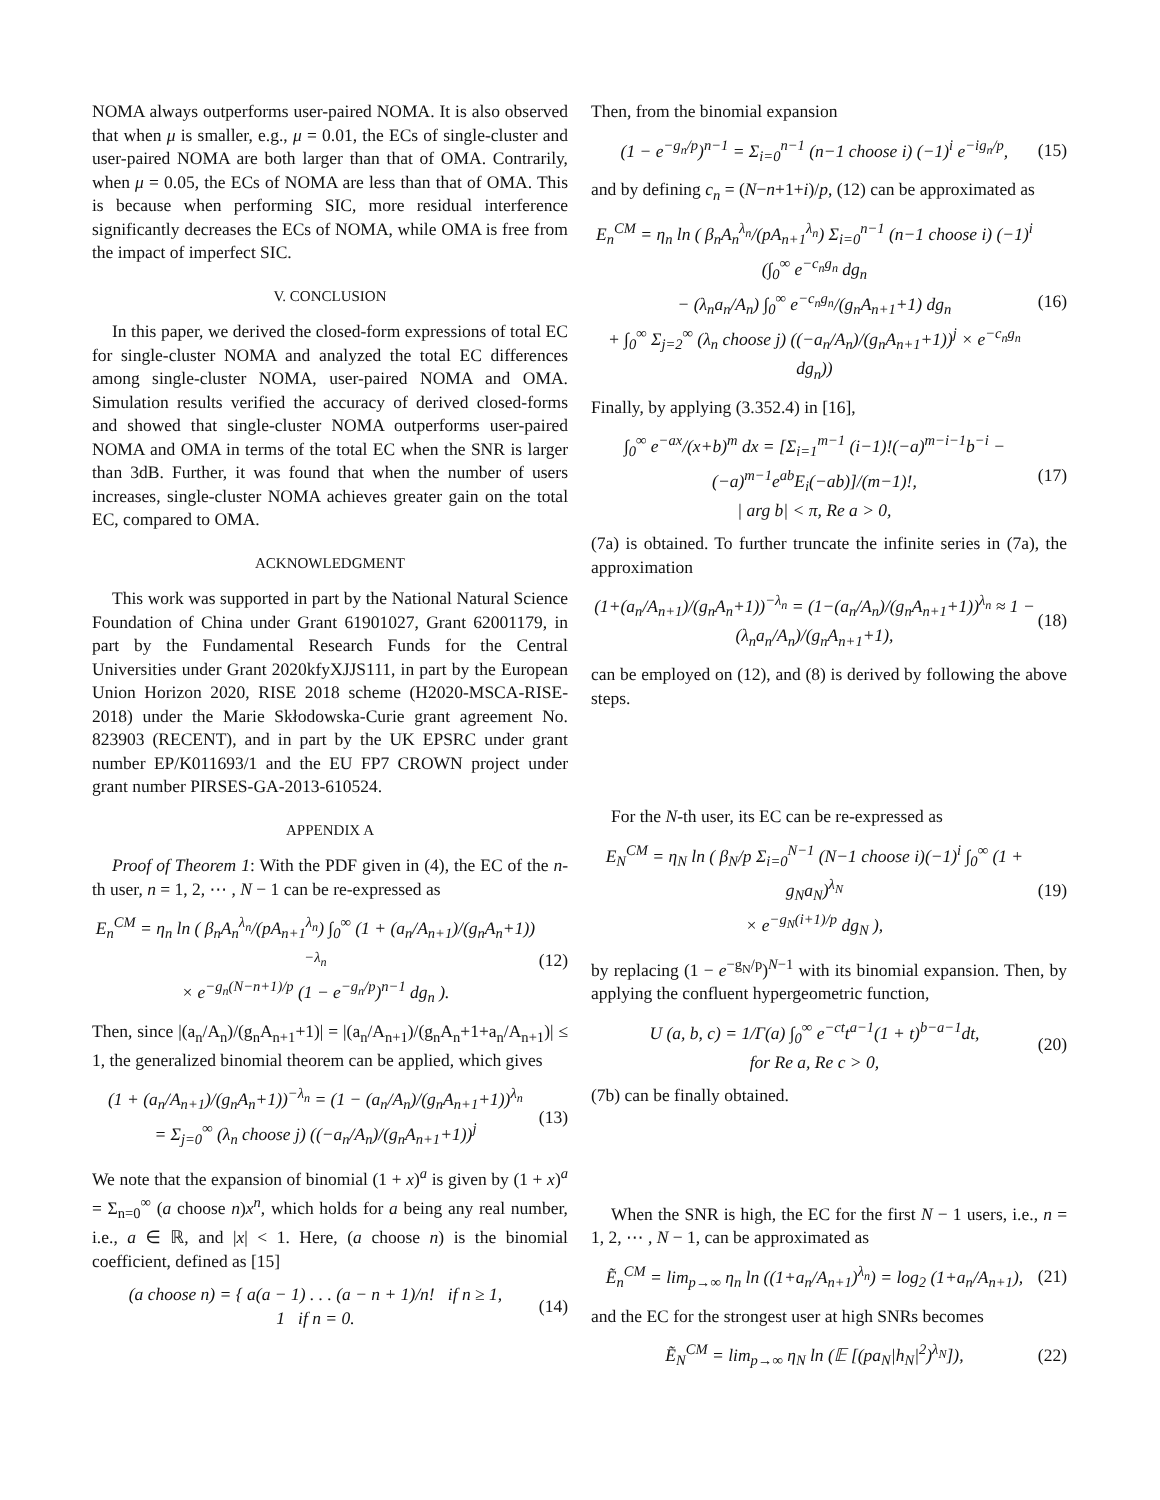NOMA always outperforms user-paired NOMA. It is also observed that when μ is smaller, e.g., μ = 0.01, the ECs of single-cluster and user-paired NOMA are both larger than that of OMA. Contrarily, when μ = 0.05, the ECs of NOMA are less than that of OMA. This is because when performing SIC, more residual interference significantly decreases the ECs of NOMA, while OMA is free from the impact of imperfect SIC.
V. CONCLUSION
In this paper, we derived the closed-form expressions of total EC for single-cluster NOMA and analyzed the total EC differences among single-cluster NOMA, user-paired NOMA and OMA. Simulation results verified the accuracy of derived closed-forms and showed that single-cluster NOMA outperforms user-paired NOMA and OMA in terms of the total EC when the SNR is larger than 3dB. Further, it was found that when the number of users increases, single-cluster NOMA achieves greater gain on the total EC, compared to OMA.
ACKNOWLEDGMENT
This work was supported in part by the National Natural Science Foundation of China under Grant 61901027, Grant 62001179, in part by the Fundamental Research Funds for the Central Universities under Grant 2020kfyXJJS111, in part by the European Union Horizon 2020, RISE 2018 scheme (H2020-MSCA-RISE-2018) under the Marie Skłodowska-Curie grant agreement No. 823903 (RECENT), and in part by the UK EPSRC under grant number EP/K011693/1 and the EU FP7 CROWN project under grant number PIRSES-GA-2013-610524.
APPENDIX A
Proof of Theorem 1: With the PDF given in (4), the EC of the n-th user, n = 1, 2, ⋯ , N − 1 can be re-expressed as
E<sub>n</sub><sup>CM</sup> = η<sub>n</sub> ln ( β<sub>n</sub>A<sub>n</sub><sup>λ<sub>n</sub></sup>/(pA<sub>n+1</sub><sup>λ<sub>n</sub></sup>) ∫<sub>0</sub><sup>∞</sup> (1 + (a<sub>n</sub>/A<sub>n+1</sub>)/(g<sub>n</sub>A<sub>n</sub>+1))<sup>−λ<sub>n</sub></sup>
× e<sup>−g<sub>n</sub>(N−n+1)/p</sup> (1 − e<sup>−g<sub>n</sub>/p</sup>)<sup>n−1</sup> dg<sub>n</sub> ). (12)
Then, since |(a<sub>n</sub>/A<sub>n</sub>)/(g<sub>n</sub>A<sub>n+1</sub>+1)| = |(a<sub>n</sub>/A<sub>n+1</sub>)/(g<sub>n</sub>A<sub>n</sub>+1+a<sub>n</sub>/A<sub>n+1</sub>)| ≤ 1, the generalized binomial theorem can be applied, which gives
(1 + (a<sub>n</sub>/A<sub>n+1</sub>)/(g<sub>n</sub>A<sub>n</sub>+1))<sup>−λ<sub>n</sub></sup> = (1 − (a<sub>n</sub>/A<sub>n</sub>)/(g<sub>n</sub>A<sub>n+1</sub>+1))<sup>λ<sub>n</sub></sup>
= Σ<sub>j=0</sub><sup>∞</sup> (λ<sub>n</sub> choose j) ((−a<sub>n</sub>/A<sub>n</sub>)/(g<sub>n</sub>A<sub>n+1</sub>+1))<sup>j</sup> (13)
We note that the expansion of binomial (1 + x)<sup>a</sup> is given by (1 + x)<sup>a</sup> = Σ<sub>n=0</sub><sup>∞</sup> (a choose n)x<sup>n</sup>, which holds for a being any real number, i.e., a ∈ ℝ, and |x| < 1. Here, (a choose n) is the binomial coefficient, defined as [15]
(a choose n) = { a(a − 1) . . . (a − n + 1)/n! if n ≥ 1,
1 if n = 0. (14)
Then, from the binomial expansion
(1 − e<sup>−g<sub>n</sub>/p</sup>)<sup>n−1</sup> = Σ<sub>i=0</sub><sup>n−1</sup> (n−1 choose i) (−1)<sup>i</sup> e<sup>−ig<sub>n</sub>/p</sup>, (15)
and by defining c<sub>n</sub> = (N−n+1+i)/p, (12) can be approximated as
E<sub>n</sub><sup>CM</sup> = η<sub>n</sub> ln ( β<sub>n</sub>A<sub>n</sub><sup>λ<sub>n</sub></sup>/(pA<sub>n+1</sub><sup>λ<sub>n</sub></sup>) Σ<sub>i=0</sub><sup>n−1</sup> (n−1 choose i) (−1)<sup>i</sup> (∫<sub>0</sub><sup>∞</sup> e<sup>−c<sub>n</sub>g<sub>n</sub></sup> dg<sub>n</sub>
− (λ<sub>n</sub>a<sub>n</sub>/A<sub>n</sub>) ∫<sub>0</sub><sup>∞</sup> e<sup>−c<sub>n</sub>g<sub>n</sub></sup>/(g<sub>n</sub>A<sub>n+1</sub>+1) dg<sub>n</sub>
+ ∫<sub>0</sub><sup>∞</sup> Σ<sub>j=2</sub><sup>∞</sup> (λ<sub>n</sub> choose j) ((−a<sub>n</sub>/A<sub>n</sub>)/(g<sub>n</sub>A<sub>n+1</sub>+1))<sup>j</sup> × e<sup>−c<sub>n</sub>g<sub>n</sub></sup> dg<sub>n</sub>)) (16)
Finally, by applying (3.352.4) in [16],
∫<sub>0</sub><sup>∞</sup> e<sup>−ax</sup>/(x+b)<sup>m</sup> dx = [Σ<sub>i=1</sub><sup>m−1</sup> (i−1)!(−a)<sup>m−i−1</sup>b<sup>−i</sup> − (−a)<sup>m−1</sup>e<sup>ab</sup>E<sub>i</sub>(−ab)]/(m−1)!,
| arg b| < π, Re a > 0, (17)
(7a) is obtained. To further truncate the infinite series in (7a), the approximation
(1+(a<sub>n</sub>/A<sub>n+1</sub>)/(g<sub>n</sub>A<sub>n</sub>+1))<sup>−λ<sub>n</sub></sup> = (1−(a<sub>n</sub>/A<sub>n</sub>)/(g<sub>n</sub>A<sub>n+1</sub>+1))<sup>λ<sub>n</sub></sup> ≈ 1 − (λ<sub>n</sub>a<sub>n</sub>/A<sub>n</sub>)/(g<sub>n</sub>A<sub>n+1</sub>+1), (18)
can be employed on (12), and (8) is derived by following the above steps.
For the N-th user, its EC can be re-expressed as
E<sub>N</sub><sup>CM</sup> = η<sub>N</sub> ln ( β<sub>N</sub>/p Σ<sub>i=0</sub><sup>N−1</sup> (N−1 choose i)(−1)<sup>i</sup> ∫<sub>0</sub><sup>∞</sup> (1 + g<sub>N</sub>a<sub>N</sub>)<sup>λ<sub>N</sub></sup>
× e<sup>−g<sub>N</sub>(i+1)/p</sup> dg<sub>N</sub> ), (19)
by replacing (1 − e<sup>−g<sub>N</sub>/p</sup>)<sup>N−1</sup> with its binomial expansion. Then, by applying the confluent hypergeometric function,
U (a, b, c) = 1/Γ(a) ∫<sub>0</sub><sup>∞</sup> e<sup>−ct</sup>t<sup>a−1</sup>(1 + t)<sup>b−a−1</sup>dt,
for Re a, Re c > 0, (20)
(7b) can be finally obtained.
When the SNR is high, the EC for the first N − 1 users, i.e., n = 1, 2, ⋯ , N − 1, can be approximated as
Ẽ<sub>n</sub><sup>CM</sup> = lim<sub>p→∞</sub> η<sub>n</sub> ln ((1+a<sub>n</sub>/A<sub>n+1</sub>)<sup>λ<sub>n</sub></sup>) = log<sub>2</sub> (1+a<sub>n</sub>/A<sub>n+1</sub>), (21)
and the EC for the strongest user at high SNRs becomes
Ẽ<sub>N</sub><sup>CM</sup> = lim<sub>p→∞</sub> η<sub>N</sub> ln (𝔼 [(pa<sub>N</sub>|h<sub>N</sub>|<sup>2</sup>)<sup>λ<sub>N</sub></sup>]), (22)